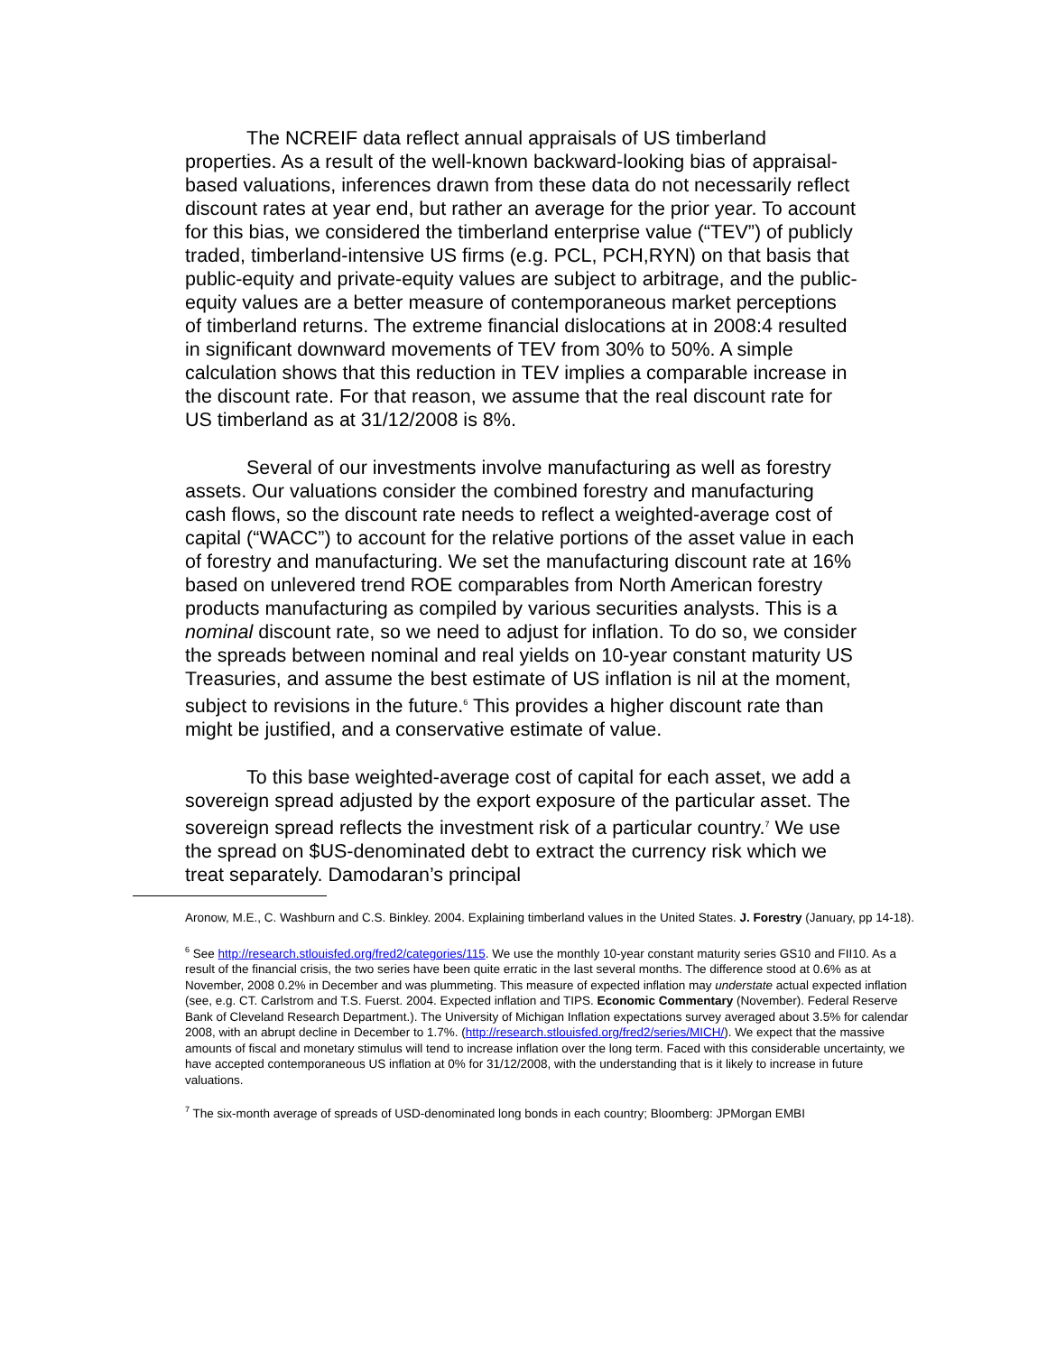The NCREIF data reflect annual appraisals of US timberland properties. As a result of the well-known backward-looking bias of appraisal-based valuations, inferences drawn from these data do not necessarily reflect discount rates at year end, but rather an average for the prior year. To account for this bias, we considered the timberland enterprise value (“TEV”) of publicly traded, timberland-intensive US firms (e.g. PCL, PCH,RYN) on that basis that public-equity and private-equity values are subject to arbitrage, and the public-equity values are a better measure of contemporaneous market perceptions of timberland returns. The extreme financial dislocations at in 2008:4 resulted in significant downward movements of TEV from 30% to 50%. A simple calculation shows that this reduction in TEV implies a comparable increase in the discount rate. For that reason, we assume that the real discount rate for US timberland as at 31/12/2008 is 8%.
Several of our investments involve manufacturing as well as forestry assets. Our valuations consider the combined forestry and manufacturing cash flows, so the discount rate needs to reflect a weighted-average cost of capital (“WACC”) to account for the relative portions of the asset value in each of forestry and manufacturing. We set the manufacturing discount rate at 16% based on unlevered trend ROE comparables from North American forestry products manufacturing as compiled by various securities analysts. This is a nominal discount rate, so we need to adjust for inflation. To do so, we consider the spreads between nominal and real yields on 10-year constant maturity US Treasuries, and assume the best estimate of US inflation is nil at the moment, subject to revisions in the future.<sup>6</sup> This provides a higher discount rate than might be justified, and a conservative estimate of value.
To this base weighted-average cost of capital for each asset, we add a sovereign spread adjusted by the export exposure of the particular asset. The sovereign spread reflects the investment risk of a particular country.<sup>7</sup> We use the spread on $US-denominated debt to extract the currency risk which we treat separately. Damodaran’s principal
Aronow, M.E., C. Washburn and C.S. Binkley. 2004. Explaining timberland values in the United States. J. Forestry (January, pp 14-18).
<sup>6</sup> See http://research.stlouisfed.org/fred2/categories/115. We use the monthly 10-year constant maturity series GS10 and FII10. As a result of the financial crisis, the two series have been quite erratic in the last several months. The difference stood at 0.6% as at November, 2008 0.2% in December and was plummeting. This measure of expected inflation may understate actual expected inflation (see, e.g. CT. Carlstrom and T.S. Fuerst. 2004. Expected inflation and TIPS. Economic Commentary (November). Federal Reserve Bank of Cleveland Research Department.). The University of Michigan Inflation expectations survey averaged about 3.5% for calendar 2008, with an abrupt decline in December to 1.7%. (http://research.stlouisfed.org/fred2/series/MICH/). We expect that the massive amounts of fiscal and monetary stimulus will tend to increase inflation over the long term. Faced with this considerable uncertainty, we have accepted contemporaneous US inflation at 0% for 31/12/2008, with the understanding that is it likely to increase in future valuations.
<sup>7</sup> The six-month average of spreads of USD-denominated long bonds in each country; Bloomberg: JPMorgan EMBI